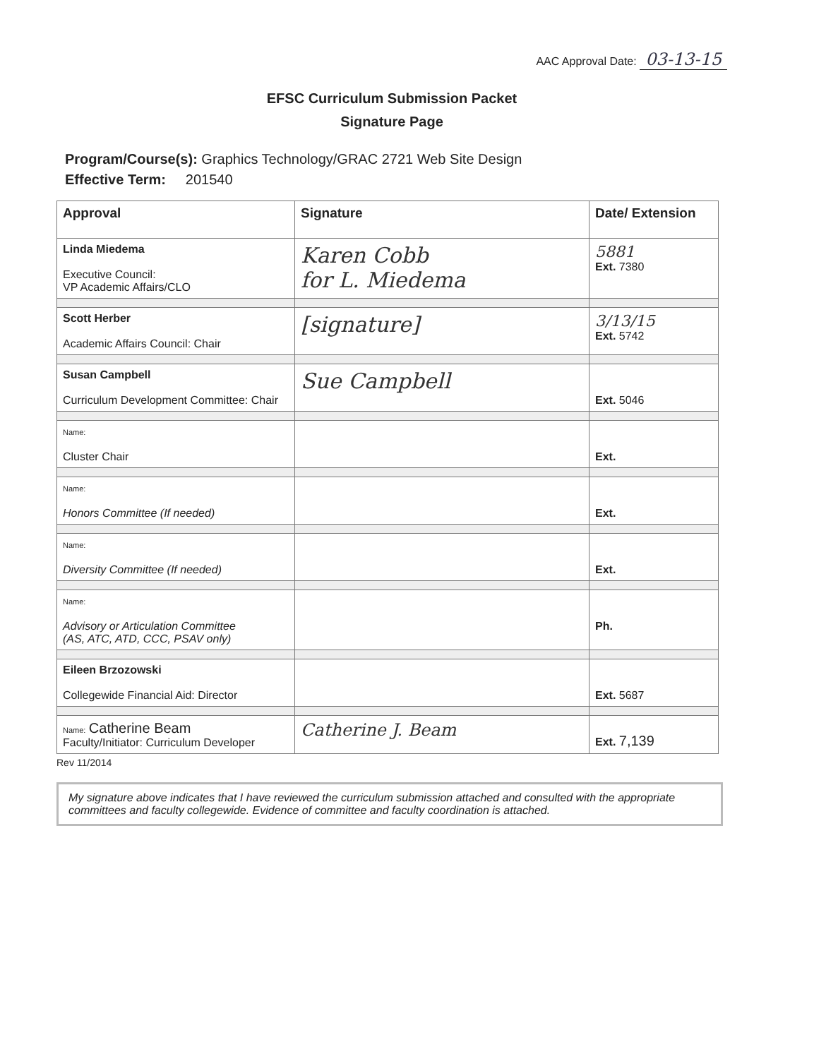AAC Approval Date: 03-13-15
EFSC Curriculum Submission Packet
Signature Page
Program/Course(s): Graphics Technology/GRAC 2721 Web Site Design
Effective Term: 201540
| Approval | Signature | Date/ Extension |
| --- | --- | --- |
| Linda Miedema Executive Council: VP Academic Affairs/CLO | Karen Cobb for L. Miedema | 5881 Ext. 7380 |
| Scott Herber Academic Affairs Council: Chair | [signature] | 3/13/15 Ext. 5742 |
| Susan Campbell Curriculum Development Committee: Chair | Sue Campbell | Ext. 5046 |
| Name: Cluster Chair | | Ext. |
| Name: Honors Committee (If needed) | | Ext. |
| Name: Diversity Committee (If needed) | | Ext. |
| Name: Advisory or Articulation Committee (AS, ATC, ATD, CCC, PSAV only) | | Ph. |
| Eileen Brzozowski Collegewide Financial Aid: Director | | Ext. 5687 |
| Name: Catherine Beam Faculty/Initiator: Curriculum Developer | Catherine J. Beam | Ext. 7,139 |
Rev 11/2014
My signature above indicates that I have reviewed the curriculum submission attached and consulted with the appropriate committees and faculty collegewide. Evidence of committee and faculty coordination is attached.